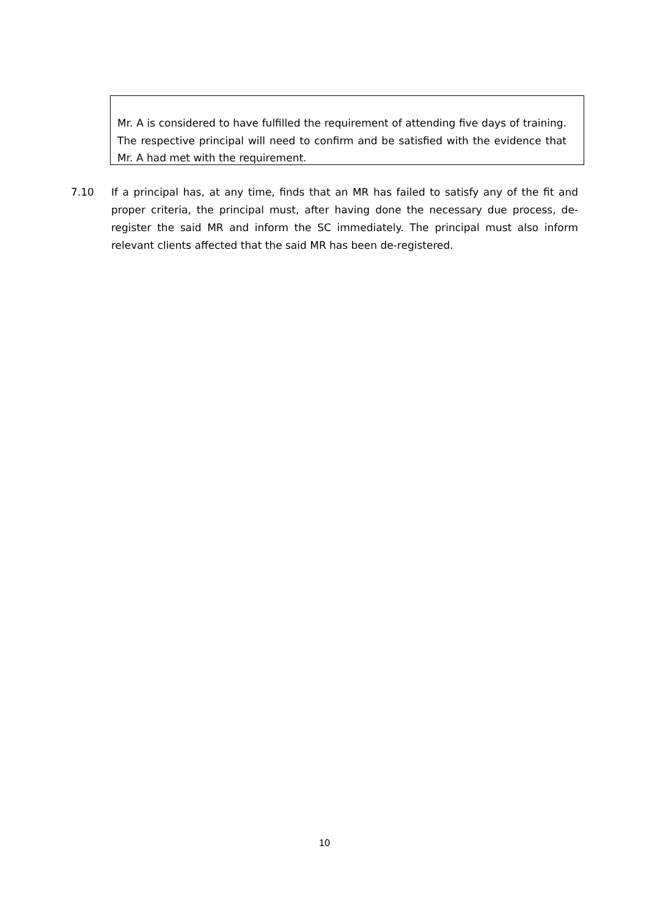Mr. A is considered to have fulfilled the requirement of attending five days of training. The respective principal will need to confirm and be satisfied with the evidence that Mr. A had met with the requirement.
7.10 If a principal has, at any time, finds that an MR has failed to satisfy any of the fit and proper criteria, the principal must, after having done the necessary due process, de-register the said MR and inform the SC immediately. The principal must also inform relevant clients affected that the said MR has been de-registered.
10